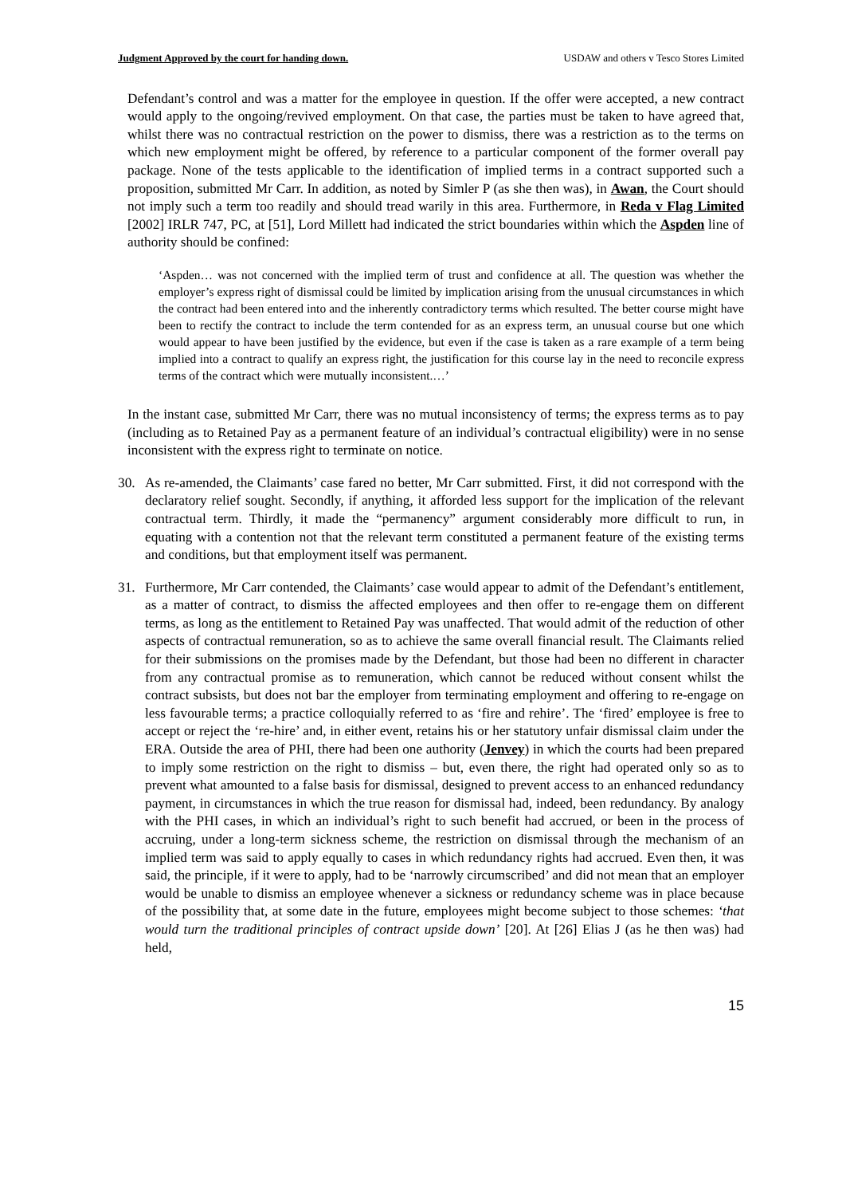Judgment Approved by the court for handing down. USDAW and others v Tesco Stores Limited
Defendant’s control and was a matter for the employee in question. If the offer were accepted, a new contract would apply to the ongoing/revived employment. On that case, the parties must be taken to have agreed that, whilst there was no contractual restriction on the power to dismiss, there was a restriction as to the terms on which new employment might be offered, by reference to a particular component of the former overall pay package. None of the tests applicable to the identification of implied terms in a contract supported such a proposition, submitted Mr Carr. In addition, as noted by Simler P (as she then was), in Awan, the Court should not imply such a term too readily and should tread warily in this area. Furthermore, in Reda v Flag Limited [2002] IRLR 747, PC, at [51], Lord Millett had indicated the strict boundaries within which the Aspden line of authority should be confined:
‘Aspden… was not concerned with the implied term of trust and confidence at all. The question was whether the employer’s express right of dismissal could be limited by implication arising from the unusual circumstances in which the contract had been entered into and the inherently contradictory terms which resulted. The better course might have been to rectify the contract to include the term contended for as an express term, an unusual course but one which would appear to have been justified by the evidence, but even if the case is taken as a rare example of a term being implied into a contract to qualify an express right, the justification for this course lay in the need to reconcile express terms of the contract which were mutually inconsistent.…’
In the instant case, submitted Mr Carr, there was no mutual inconsistency of terms; the express terms as to pay (including as to Retained Pay as a permanent feature of an individual’s contractual eligibility) were in no sense inconsistent with the express right to terminate on notice.
30. As re-amended, the Claimants’ case fared no better, Mr Carr submitted. First, it did not correspond with the declaratory relief sought. Secondly, if anything, it afforded less support for the implication of the relevant contractual term. Thirdly, it made the “permanency” argument considerably more difficult to run, in equating with a contention not that the relevant term constituted a permanent feature of the existing terms and conditions, but that employment itself was permanent.
31. Furthermore, Mr Carr contended, the Claimants’ case would appear to admit of the Defendant’s entitlement, as a matter of contract, to dismiss the affected employees and then offer to re-engage them on different terms, as long as the entitlement to Retained Pay was unaffected. That would admit of the reduction of other aspects of contractual remuneration, so as to achieve the same overall financial result. The Claimants relied for their submissions on the promises made by the Defendant, but those had been no different in character from any contractual promise as to remuneration, which cannot be reduced without consent whilst the contract subsists, but does not bar the employer from terminating employment and offering to re-engage on less favourable terms; a practice colloquially referred to as ‘fire and rehire’. The ‘fired’ employee is free to accept or reject the ‘re-hire’ and, in either event, retains his or her statutory unfair dismissal claim under the ERA. Outside the area of PHI, there had been one authority (Jenvey) in which the courts had been prepared to imply some restriction on the right to dismiss – but, even there, the right had operated only so as to prevent what amounted to a false basis for dismissal, designed to prevent access to an enhanced redundancy payment, in circumstances in which the true reason for dismissal had, indeed, been redundancy. By analogy with the PHI cases, in which an individual’s right to such benefit had accrued, or been in the process of accruing, under a long-term sickness scheme, the restriction on dismissal through the mechanism of an implied term was said to apply equally to cases in which redundancy rights had accrued. Even then, it was said, the principle, if it were to apply, had to be ‘narrowly circumscribed’ and did not mean that an employer would be unable to dismiss an employee whenever a sickness or redundancy scheme was in place because of the possibility that, at some date in the future, employees might become subject to those schemes: ‘that would turn the traditional principles of contract upside down’ [20]. At [26] Elias J (as he then was) had held,
15